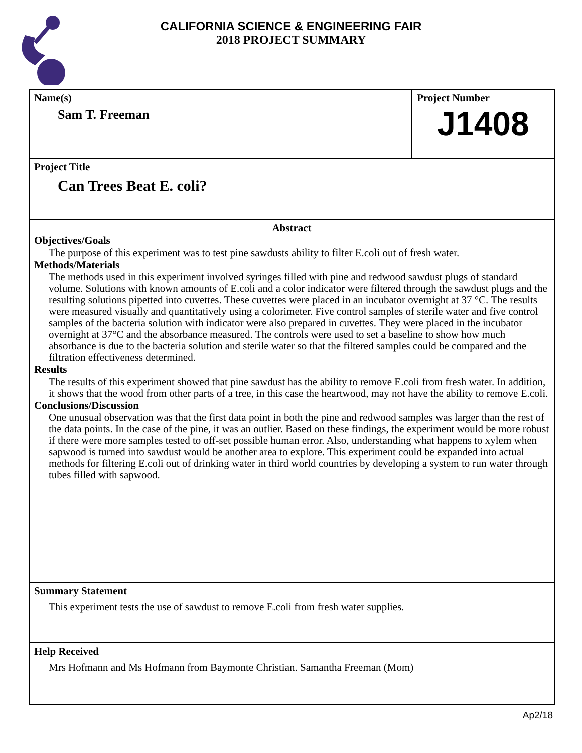CALIFORNIA SCIENCE & ENGINEERING FAIR
2018 PROJECT SUMMARY
Name(s)
Sam T. Freeman
Project Number
J1408
Project Title
Can Trees Beat E. coli?
Abstract
Objectives/Goals
The purpose of this experiment was to test pine sawdusts ability to filter E.coli out of fresh water.
Methods/Materials
The methods used in this experiment involved syringes filled with pine and redwood sawdust plugs of standard volume. Solutions with known amounts of E.coli and a color indicator were filtered through the sawdust plugs and the resulting solutions pipetted into cuvettes. These cuvettes were placed in an incubator overnight at 37 °C. The results were measured visually and quantitatively using a colorimeter. Five control samples of sterile water and five control samples of the bacteria solution with indicator were also prepared in cuvettes. They were placed in the incubator overnight at 37°C and the absorbance measured. The controls were used to set a baseline to show how much absorbance is due to the bacteria solution and sterile water so that the filtered samples could be compared and the filtration effectiveness determined.
Results
The results of this experiment showed that pine sawdust has the ability to remove E.coli from fresh water. In addition, it shows that the wood from other parts of a tree, in this case the heartwood, may not have the ability to remove E.coli.
Conclusions/Discussion
One unusual observation was that the first data point in both the pine and redwood samples was larger than the rest of the data points. In the case of the pine, it was an outlier. Based on these findings, the experiment would be more robust if there were more samples tested to off-set possible human error. Also, understanding what happens to xylem when sapwood is turned into sawdust would be another area to explore. This experiment could be expanded into actual methods for filtering E.coli out of drinking water in third world countries by developing a system to run water through tubes filled with sapwood.
Summary Statement
This experiment tests the use of sawdust to remove E.coli from fresh water supplies.
Help Received
Mrs Hofmann and Ms Hofmann from Baymonte Christian. Samantha Freeman (Mom)
Ap2/18